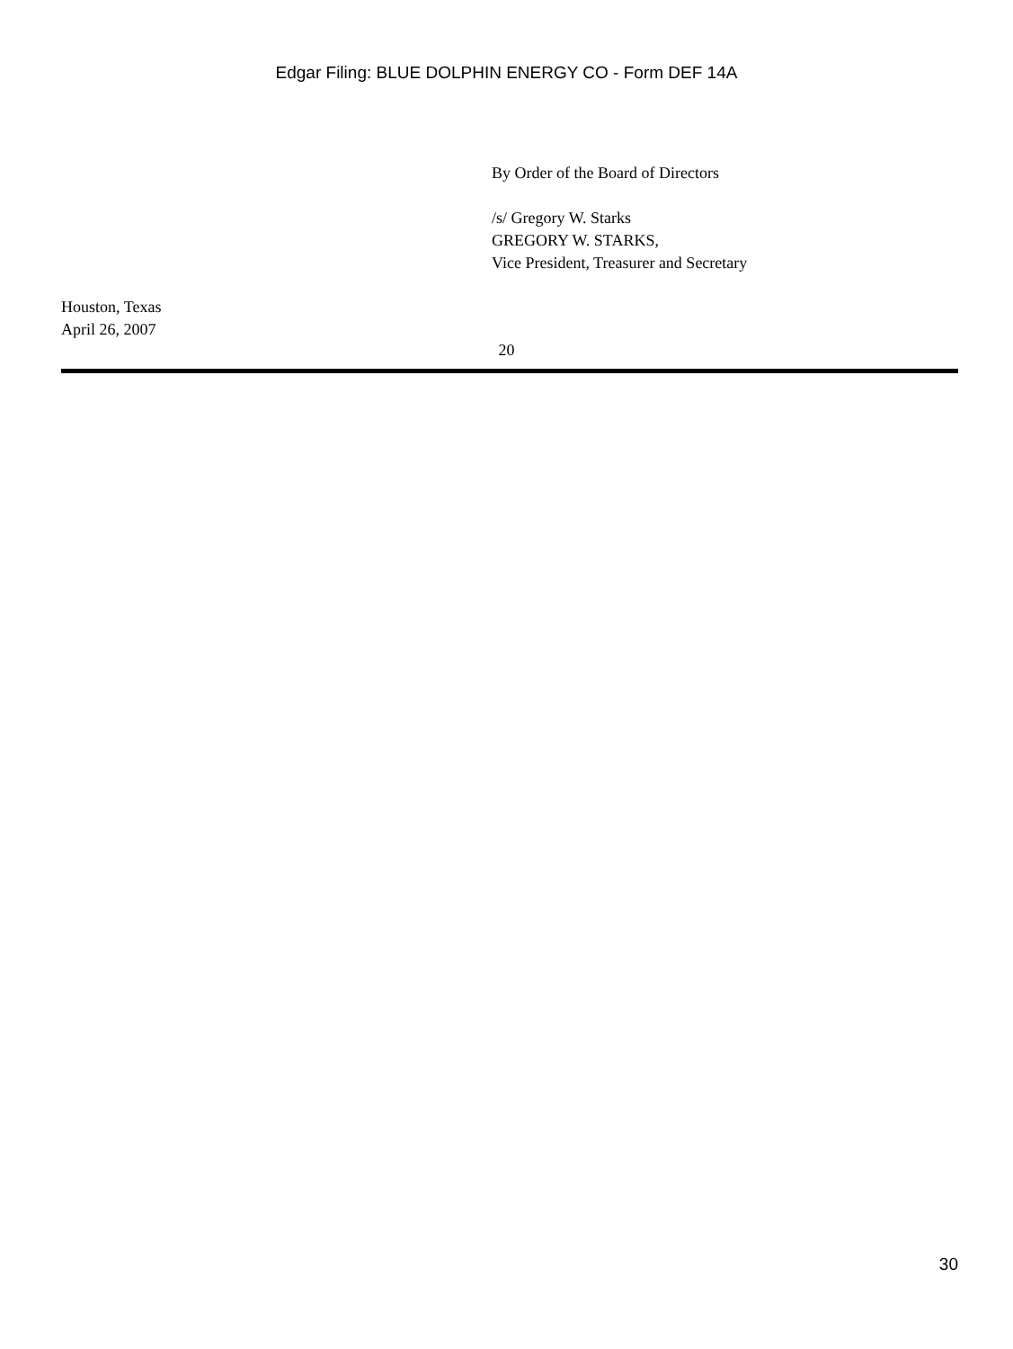Edgar Filing: BLUE DOLPHIN ENERGY CO - Form DEF 14A
By Order of the Board of Directors
/s/ Gregory W. Starks
GREGORY W. STARKS,
Vice President, Treasurer and Secretary
Houston, Texas
April 26, 2007
20
30